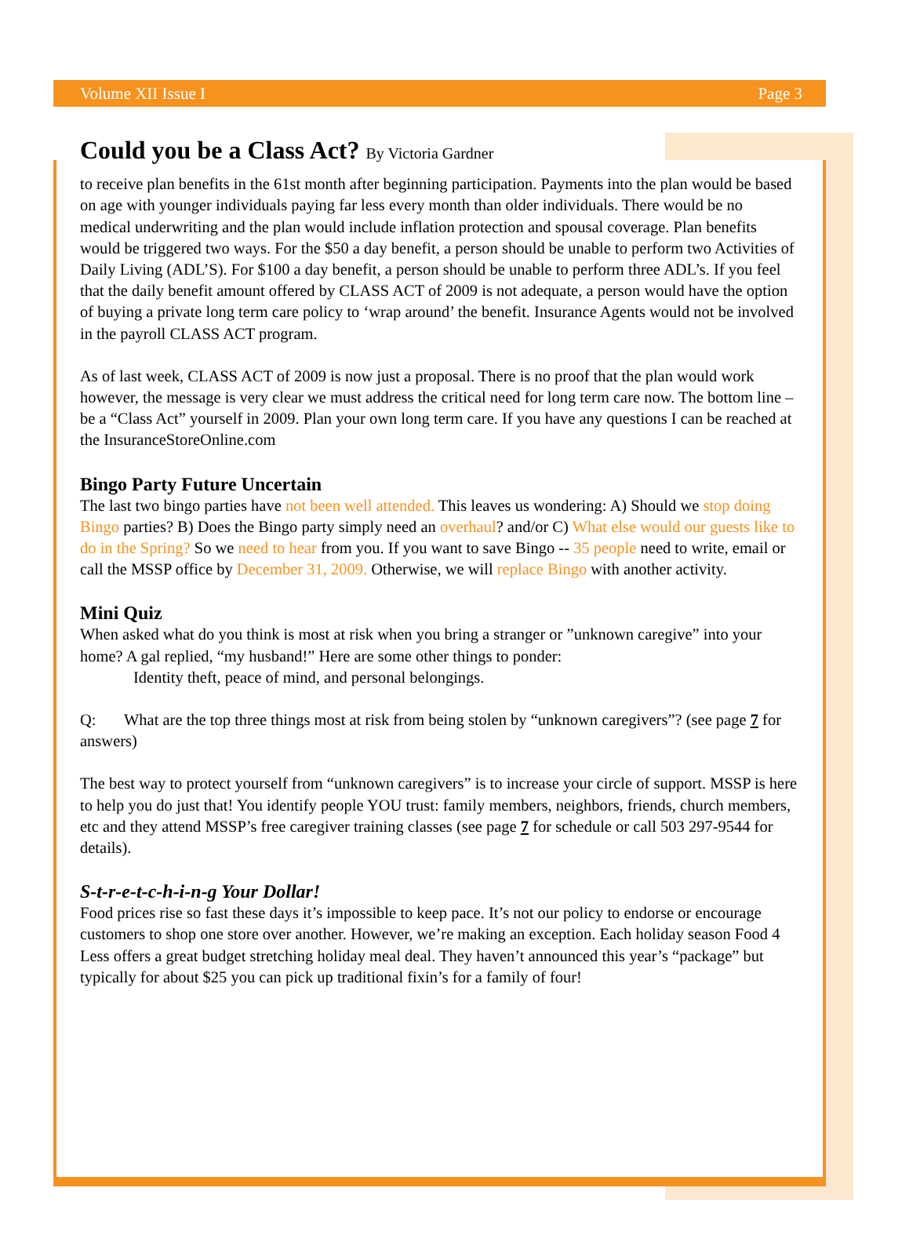Volume XII Issue I Page 3
Could you be a Class Act? By Victoria Gardner
to receive plan benefits in the 61st month after beginning participation. Payments into the plan would be based on age with younger individuals paying far less every month than older individuals. There would be no medical underwriting and the plan would include inflation protection and spousal coverage. Plan benefits would be triggered two ways. For the $50 a day benefit, a person should be unable to perform two Activities of Daily Living (ADL’S). For $100 a day benefit, a person should be unable to perform three ADL’s. If you feel that the daily benefit amount offered by CLASS ACT of 2009 is not adequate, a person would have the option of buying a private long term care policy to ‘wrap around’ the benefit. Insurance Agents would not be involved in the payroll CLASS ACT program.
As of last week, CLASS ACT of 2009 is now just a proposal. There is no proof that the plan would work however, the message is very clear we must address the critical need for long term care now. The bottom line – be a “Class Act” yourself in 2009. Plan your own long term care. If you have any questions I can be reached at the InsuranceStoreOnline.com
Bingo Party Future Uncertain
The last two bingo parties have not been well attended. This leaves us wondering: A) Should we stop doing Bingo parties? B) Does the Bingo party simply need an overhaul? and/or C) What else would our guests like to do in the Spring? So we need to hear from you. If you want to save Bingo -- 35 people need to write, email or call the MSSP office by December 31, 2009. Otherwise, we will replace Bingo with another activity.
Mini Quiz
When asked what do you think is most at risk when you bring a stranger or ”unknown caregive” into your home? A gal replied, “my husband!” Here are some other things to ponder:
Identity theft, peace of mind, and personal belongings.
Q: What are the top three things most at risk from being stolen by “unknown caregivers”? (see page 7 for answers)
The best way to protect yourself from “unknown caregivers” is to increase your circle of support. MSSP is here to help you do just that! You identify people YOU trust: family members, neighbors, friends, church members, etc and they attend MSSP’s free caregiver training classes (see page 7 for schedule or call 503 297-9544 for details).
S-t-r-e-t-c-h-i-n-g Your Dollar!
Food prices rise so fast these days it’s impossible to keep pace. It’s not our policy to endorse or encourage customers to shop one store over another. However, we’re making an exception. Each holiday season Food 4 Less offers a great budget stretching holiday meal deal. They haven’t announced this year’s “package” but typically for about $25 you can pick up traditional fixin’s for a family of four!